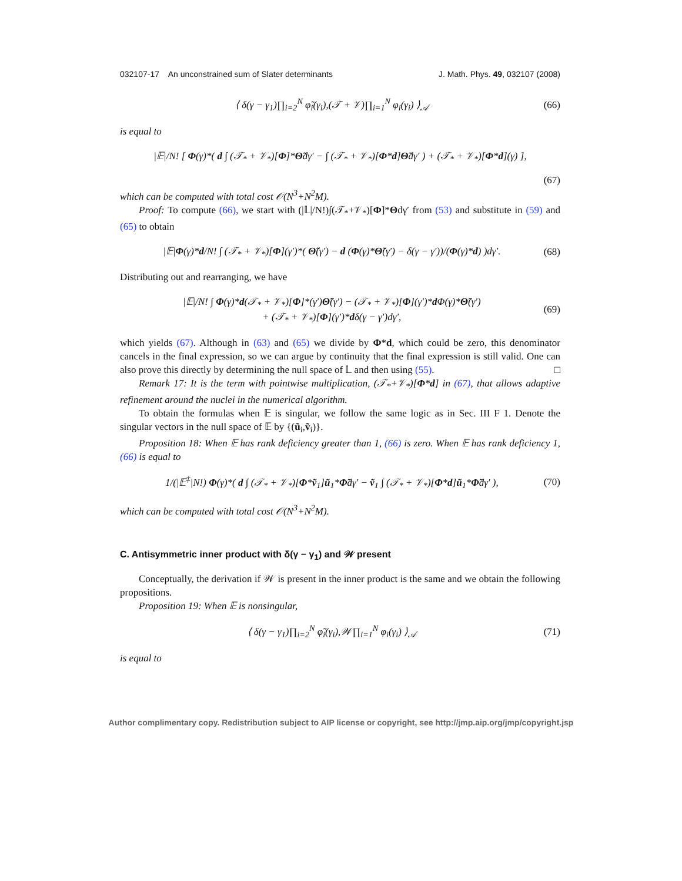032107-17 An unconstrained sum of Slater determinants J. Math. Phys. 49, 032107 (2008)
⟨ δ(γ − γ<sub>1</sub>)∏<sub>i=2</sub><sup>N</sup> φ̃<sub>i</sub>(γ<sub>i</sub>),(𝒯 + 𝒱)∏<sub>i=1</sub><sup>N</sup> φ<sub>i</sub>(γ<sub>i</sub>) ⟩<sub>𝒜</sub> (66)
is equal to
|𝔼|/N! [ Φ(γ)*( d ∫ (𝒯<sub>*</sub> + 𝒱<sub>*</sub>)[Φ]*Θ̃dγ′ − ∫ (𝒯<sub>*</sub> + 𝒱<sub>*</sub>)[Φ*d]Θ̃dγ′ ) + (𝒯<sub>*</sub> + 𝒱<sub>*</sub>)[Φ*d](γ) ],
(67)
which can be computed with total cost 𝒪(N<sup>3</sup>+N<sup>2</sup>M).
Proof: To compute (66), we start with (|𝕃|/N!)∫(𝒯<sub>*</sub>+𝒱<sub>*</sub>)[Φ]*Θdγ′ from (53) and substitute in (59) and (65) to obtain
|𝔼|Φ(γ)*d/N! ∫ (𝒯<sub>*</sub> + 𝒱<sub>*</sub>)[Φ](γ′)*( Θ̃(γ′) − d (Φ(γ)*Θ̃(γ′) − δ(γ − γ′))/(Φ(γ)*d) )dγ′. (68)
Distributing out and rearranging, we have
|𝔼|/N! ∫ Φ(γ)*d(𝒯<sub>*</sub> + 𝒱<sub>*</sub>)[Φ]*(γ′)Θ̃(γ′) − (𝒯<sub>*</sub> + 𝒱<sub>*</sub>)[Φ](γ′)*d Φ(γ)*Θ̃(γ′)
+ (𝒯<sub>*</sub> + 𝒱<sub>*</sub>)[Φ](γ′)*dδ(γ − γ′)dγ′, (69)
which yields (67). Although in (63) and (65) we divide by Φ*d, which could be zero, this denominator cancels in the final expression, so we can argue by continuity that the final expression is still valid. One can also prove this directly by determining the null space of 𝕃 and then using (55). □
Remark 17: It is the term with pointwise multiplication, (𝒯<sub>*</sub>+𝒱<sub>*</sub>)[Φ*d] in (67), that allows adaptive refinement around the nuclei in the numerical algorithm.
To obtain the formulas when 𝔼 is singular, we follow the same logic as in Sec. III F 1. Denote the singular vectors in the null space of 𝔼 by {(ũ<sub>i</sub>,ṽ<sub>i</sub>)}.
Proposition 18: When 𝔼 has rank deficiency greater than 1, (66) is zero. When 𝔼 has rank deficiency 1, (66) is equal to
1/(|𝔼<sup>‡</sup>|N!) Φ(γ)*( d ∫ (𝒯<sub>*</sub> + 𝒱<sub>*</sub>)[Φ*ṽ<sub>1</sub>]ũ<sub>1</sub>*Φ̃dγ′ − ṽ<sub>1</sub> ∫ (𝒯<sub>*</sub> + 𝒱<sub>*</sub>)[Φ*d]ũ<sub>1</sub>*Φ̃dγ′ ), (70)
which can be computed with total cost 𝒪(N<sup>3</sup>+N<sup>2</sup>M).
C. Antisymmetric inner product with δ(γ − γ<sub>1</sub>) and 𝒲 present
Conceptually, the derivation if 𝒲 is present in the inner product is the same and we obtain the following propositions.
Proposition 19: When 𝔼 is nonsingular,
⟨ δ(γ − γ<sub>1</sub>)∏<sub>i=2</sub><sup>N</sup> φ̃<sub>i</sub>(γ<sub>i</sub>),𝒲∏<sub>i=1</sub><sup>N</sup> φ<sub>i</sub>(γ<sub>i</sub>) ⟩<sub>𝒜</sub> (71)
is equal to
Author complimentary copy. Redistribution subject to AIP license or copyright, see http://jmp.aip.org/jmp/copyright.jsp